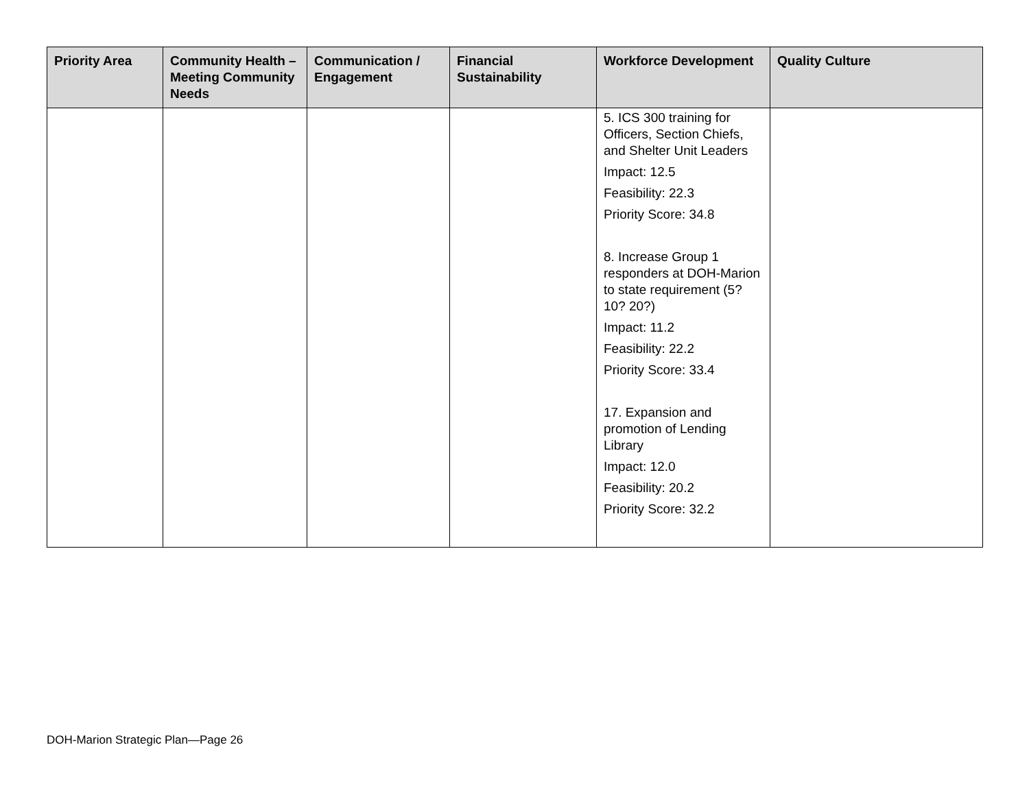| Priority Area | Community Health – Meeting Community Needs | Communication / Engagement | Financial Sustainability | Workforce Development | Quality Culture |
| --- | --- | --- | --- | --- | --- |
| | | | | 5. ICS 300 training for Officers, Section Chiefs, and Shelter Unit Leaders Impact: 12.5 Feasibility: 22.3 Priority Score: 34.8 8. Increase Group 1 responders at DOH-Marion to state requirement (5? 10? 20?) Impact: 11.2 Feasibility: 22.2 Priority Score: 33.4 17. Expansion and promotion of Lending Library Impact: 12.0 Feasibility: 20.2 Priority Score: 32.2 | |
DOH-Marion Strategic Plan—Page 26